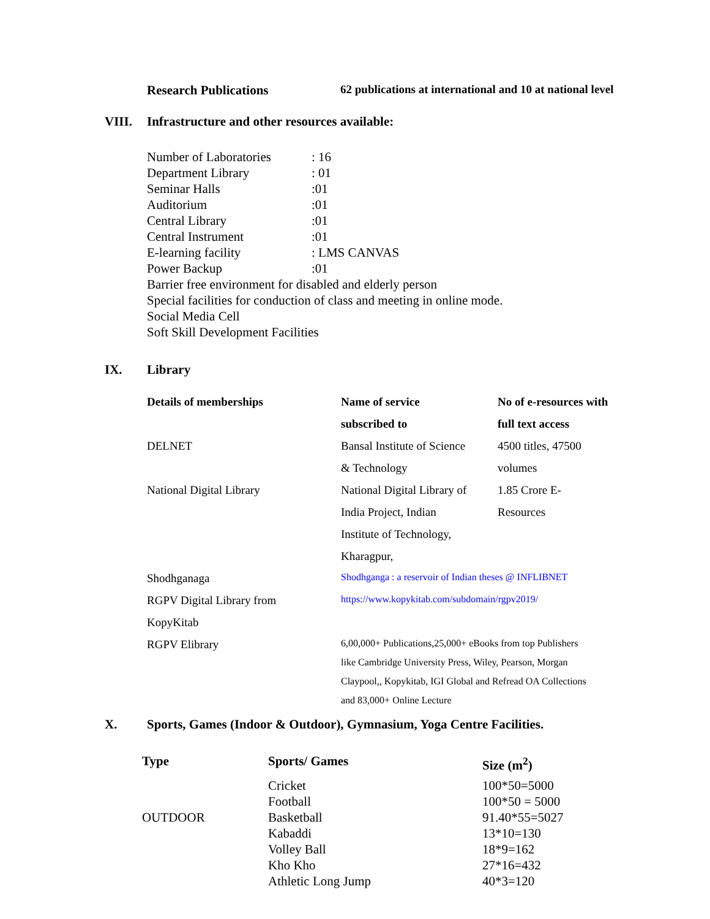Research Publications 62 publications at international and 10 at national level
VIII. Infrastructure and other resources available:
| Number of Laboratories | : 16 |
| Department Library | : 01 |
| Seminar Halls | :01 |
| Auditorium | :01 |
| Central Library | :01 |
| Central Instrument | :01 |
| E-learning facility | : LMS CANVAS |
| Power Backup | :01 |
| Barrier free environment for disabled and elderly person | |
| Special facilities for conduction of class and meeting in online mode. | |
| Social Media Cell | |
| Soft Skill Development Facilities | |
IX. Library
| Details of memberships | Name of service subscribed to | No of e-resources with full text access |
| --- | --- | --- |
| DELNET | Bansal Institute of Science & Technology | 4500 titles, 47500 volumes |
| National Digital Library | National Digital Library of India Project, Indian Institute of Technology, Kharagpur, | 1.85 Crore E- Resources |
| Shodhganaga | Shodhganga : a reservoir of Indian theses @ INFLIBNET | |
| RGPV Digital Library from KopyKitab | https://www.kopykitab.com/subdomain/rgpv2019/ | |
| RGPV Elibrary | 6,00,000+ Publications,25,000+ eBooks from top Publishers like Cambridge University Press, Wiley, Pearson, Morgan Claypool,, Kopykitab, IGI Global and Refread OA Collections and 83,000+ Online Lecture | |
X. Sports, Games (Indoor & Outdoor), Gymnasium, Yoga Centre Facilities.
| Type | Sports/ Games | Size (m<sup>2</sup>) |
| --- | --- | --- |
| | Cricket | 100*50=5000 |
| | Football | 100*50 = 5000 |
| OUTDOOR | Basketball | 91.40*55=5027 |
| | Kabaddi | 13*10=130 |
| | Volley Ball | 18*9=162 |
| | Kho Kho | 27*16=432 |
| | Athletic Long Jump | 40*3=120 |